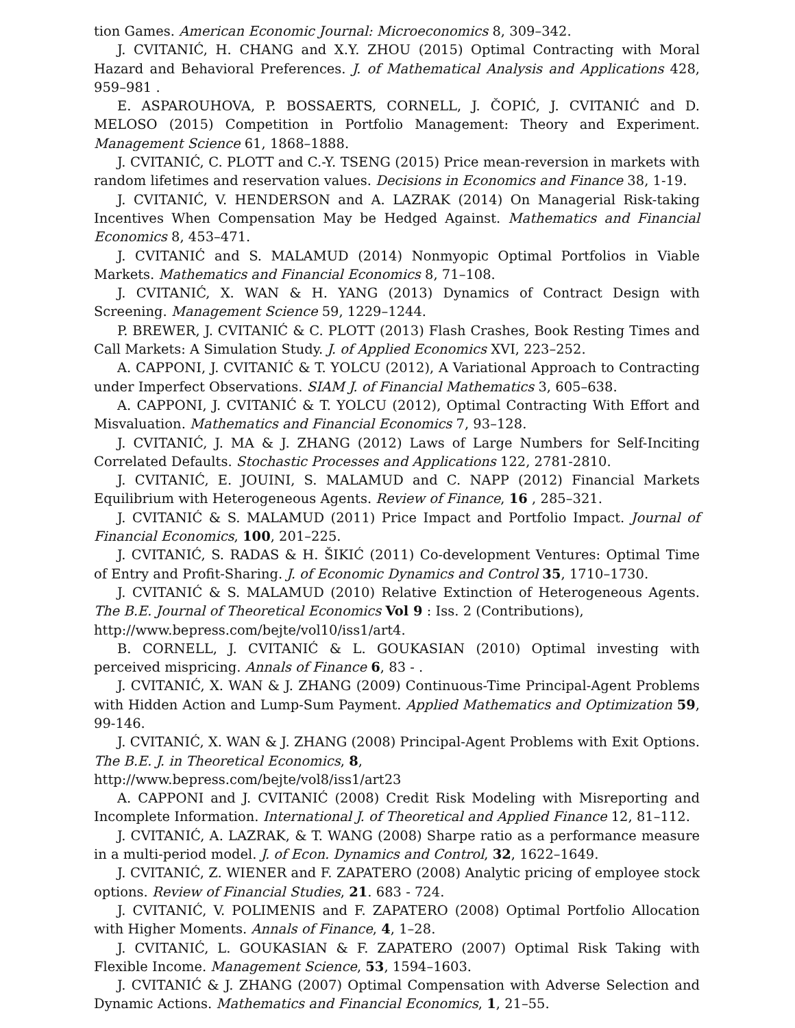tion Games. American Economic Journal: Microeconomics 8, 309–342.
J. CVITANIĆ, H. CHANG and X.Y. ZHOU (2015) Optimal Contracting with Moral Hazard and Behavioral Preferences. J. of Mathematical Analysis and Applications 428, 959–981 .
E. ASPAROUHOVA, P. BOSSAERTS, CORNELL, J. ČOPIĆ, J. CVITANIĆ and D. MELOSO (2015) Competition in Portfolio Management: Theory and Experiment. Management Science 61, 1868–1888.
J. CVITANIĆ, C. PLOTT and C.-Y. TSENG (2015) Price mean-reversion in markets with random lifetimes and reservation values. Decisions in Economics and Finance 38, 1-19.
J. CVITANIĆ, V. HENDERSON and A. LAZRAK (2014) On Managerial Risk-taking Incentives When Compensation May be Hedged Against. Mathematics and Financial Economics 8, 453–471.
J. CVITANIĆ and S. MALAMUD (2014) Nonmyopic Optimal Portfolios in Viable Markets. Mathematics and Financial Economics 8, 71–108.
J. CVITANIĆ, X. WAN & H. YANG (2013) Dynamics of Contract Design with Screening. Management Science 59, 1229–1244.
P. BREWER, J. CVITANIĆ & C. PLOTT (2013) Flash Crashes, Book Resting Times and Call Markets: A Simulation Study. J. of Applied Economics XVI, 223–252.
A. CAPPONI, J. CVITANIĆ & T. YOLCU (2012), A Variational Approach to Contracting under Imperfect Observations. SIAM J. of Financial Mathematics 3, 605–638.
A. CAPPONI, J. CVITANIĆ & T. YOLCU (2012), Optimal Contracting With Effort and Misvaluation. Mathematics and Financial Economics 7, 93–128.
J. CVITANIĆ, J. MA & J. ZHANG (2012) Laws of Large Numbers for Self-Inciting Correlated Defaults. Stochastic Processes and Applications 122, 2781-2810.
J. CVITANIĆ, E. JOUINI, S. MALAMUD and C. NAPP (2012) Financial Markets Equilibrium with Heterogeneous Agents. Review of Finance, 16 , 285–321.
J. CVITANIĆ & S. MALAMUD (2011) Price Impact and Portfolio Impact. Journal of Financial Economics, 100, 201–225.
J. CVITANIĆ, S. RADAS & H. ŠIKIĆ (2011) Co-development Ventures: Optimal Time of Entry and Profit-Sharing. J. of Economic Dynamics and Control 35, 1710–1730.
J. CVITANIĆ & S. MALAMUD (2010) Relative Extinction of Heterogeneous Agents. The B.E. Journal of Theoretical Economics Vol 9 : Iss. 2 (Contributions),
http://www.bepress.com/bejte/vol10/iss1/art4.
B. CORNELL, J. CVITANIĆ & L. GOUKASIAN (2010) Optimal investing with perceived mispricing. Annals of Finance 6, 83 - .
J. CVITANIĆ, X. WAN & J. ZHANG (2009) Continuous-Time Principal-Agent Problems with Hidden Action and Lump-Sum Payment. Applied Mathematics and Optimization 59, 99-146.
J. CVITANIĆ, X. WAN & J. ZHANG (2008) Principal-Agent Problems with Exit Options. The B.E. J. in Theoretical Economics, 8,
http://www.bepress.com/bejte/vol8/iss1/art23
A. CAPPONI and J. CVITANIĆ (2008) Credit Risk Modeling with Misreporting and Incomplete Information. International J. of Theoretical and Applied Finance 12, 81–112.
J. CVITANIĆ, A. LAZRAK, & T. WANG (2008) Sharpe ratio as a performance measure in a multi-period model. J. of Econ. Dynamics and Control, 32, 1622–1649.
J. CVITANIĆ, Z. WIENER and F. ZAPATERO (2008) Analytic pricing of employee stock options. Review of Financial Studies, 21. 683 - 724.
J. CVITANIĆ, V. POLIMENIS and F. ZAPATERO (2008) Optimal Portfolio Allocation with Higher Moments. Annals of Finance, 4, 1–28.
J. CVITANIĆ, L. GOUKASIAN & F. ZAPATERO (2007) Optimal Risk Taking with Flexible Income. Management Science, 53, 1594–1603.
J. CVITANIĆ & J. ZHANG (2007) Optimal Compensation with Adverse Selection and Dynamic Actions. Mathematics and Financial Economics, 1, 21–55.